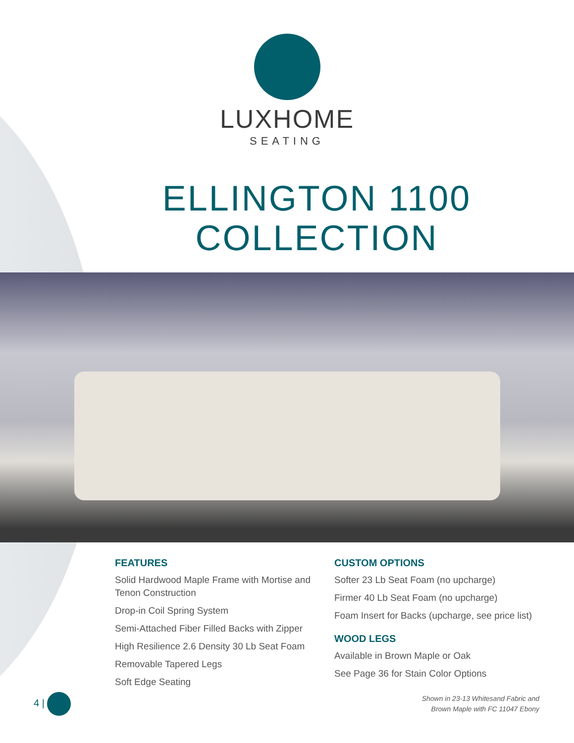LUXHOME
SEATING
ELLINGTON 1100
COLLECTION
FEATURES
Solid Hardwood Maple Frame with Mortise and Tenon Construction
Drop-in Coil Spring System
Semi-Attached Fiber Filled Backs with Zipper
High Resilience 2.6 Density 30 Lb Seat Foam
Removable Tapered Legs
Soft Edge Seating
CUSTOM OPTIONS
Softer 23 Lb Seat Foam (no upcharge)
Firmer 40 Lb Seat Foam (no upcharge)
Foam Insert for Backs (upcharge, see price list)
WOOD LEGS
Available in Brown Maple or Oak
See Page 36 for Stain Color Options
Shown in 23-13 Whitesand Fabric and
Brown Maple with FC 11047 Ebony
4 |